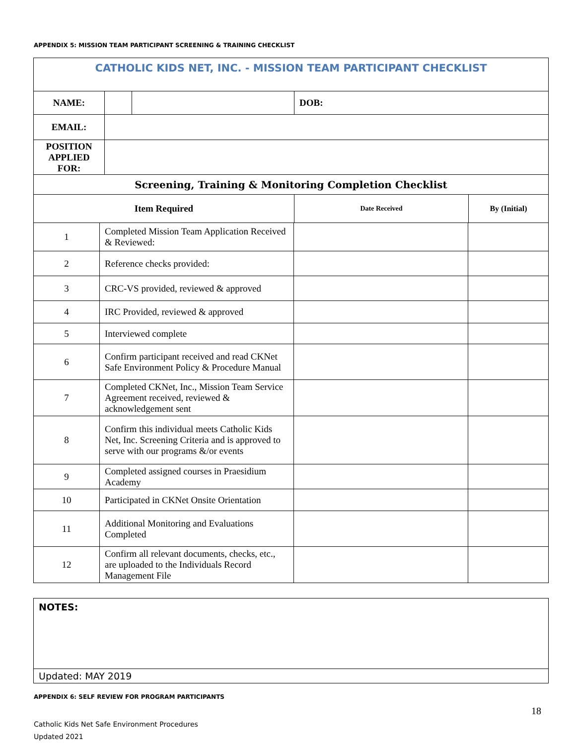APPENDIX 5: MISSION TEAM PARTICIPANT SCREENING & TRAINING CHECKLIST
| CATHOLIC KIDS NET, INC. - MISSION TEAM PARTICIPANT CHECKLIST | | | | |
| NAME: | | | DOB: | |
| EMAIL: | | | | |
| POSITION APPLIED FOR: | | | | |
| Screening, Training & Monitoring Completion Checklist | | | | |
| Item Required | | | Date Received | By (Initial) |
| 1 | Completed Mission Team Application Received & Reviewed: | | |
| 2 | Reference checks provided: | | |
| 3 | CRC-VS provided, reviewed & approved | | |
| 4 | IRC Provided, reviewed & approved | | |
| 5 | Interviewed complete | | |
| 6 | Confirm participant received and read CKNet Safe Environment Policy & Procedure Manual | | |
| 7 | Completed CKNet, Inc., Mission Team Service Agreement received, reviewed & acknowledgement sent | | |
| 8 | Confirm this individual meets Catholic Kids Net, Inc. Screening Criteria and is approved to serve with our programs &/or events | | |
| 9 | Completed assigned courses in Praesidium Academy | | |
| 10 | Participated in CKNet Onsite Orientation | | |
| 11 | Additional Monitoring and Evaluations Completed | | |
| 12 | Confirm all relevant documents, checks, etc., are uploaded to the Individuals Record Management File | | |
| NOTES: |
| Updated: MAY 2019 |
APPENDIX 6: SELF REVIEW FOR PROGRAM PARTICIPANTS
18
Catholic Kids Net Safe Environment Procedures
Updated 2021